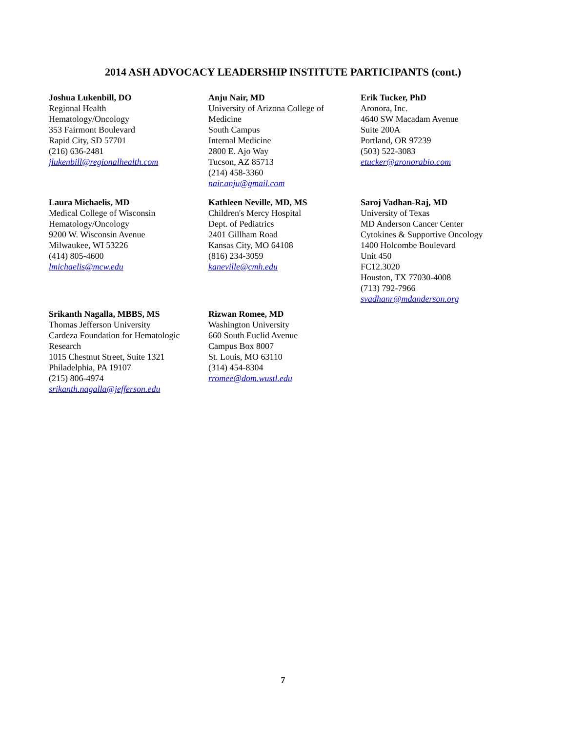2014 ASH ADVOCACY LEADERSHIP INSTITUTE PARTICIPANTS (cont.)
Joshua Lukenbill, DO
Regional Health
Hematology/Oncology
353 Fairmont Boulevard
Rapid City, SD 57701
(216) 636-2481
jlukenbill@regionalhealth.com
Anju Nair, MD
University of Arizona College of
Medicine
South Campus
Internal Medicine
2800 E. Ajo Way
Tucson, AZ 85713
(214) 458-3360
nair.anju@gmail.com
Erik Tucker, PhD
Aronora, Inc.
4640 SW Macadam Avenue
Suite 200A
Portland, OR 97239
(503) 522-3083
etucker@aronorabio.com
Laura Michaelis, MD
Medical College of Wisconsin
Hematology/Oncology
9200 W. Wisconsin Avenue
Milwaukee, WI 53226
(414) 805-4600
lmichaelis@mcw.edu
Kathleen Neville, MD, MS
Children's Mercy Hospital
Dept. of Pediatrics
2401 Gillham Road
Kansas City, MO 64108
(816) 234-3059
kaneville@cmh.edu
Saroj Vadhan-Raj, MD
University of Texas
MD Anderson Cancer Center
Cytokines & Supportive Oncology
1400 Holcombe Boulevard
Unit 450
FC12.3020
Houston, TX 77030-4008
(713) 792-7966
svadhanr@mdanderson.org
Srikanth Nagalla, MBBS, MS
Thomas Jefferson University
Cardeza Foundation for Hematologic
Research
1015 Chestnut Street, Suite 1321
Philadelphia, PA 19107
(215) 806-4974
srikanth.nagalla@jefferson.edu
Rizwan Romee, MD
Washington University
660 South Euclid Avenue
Campus Box 8007
St. Louis, MO 63110
(314) 454-8304
rromee@dom.wustl.edu
7